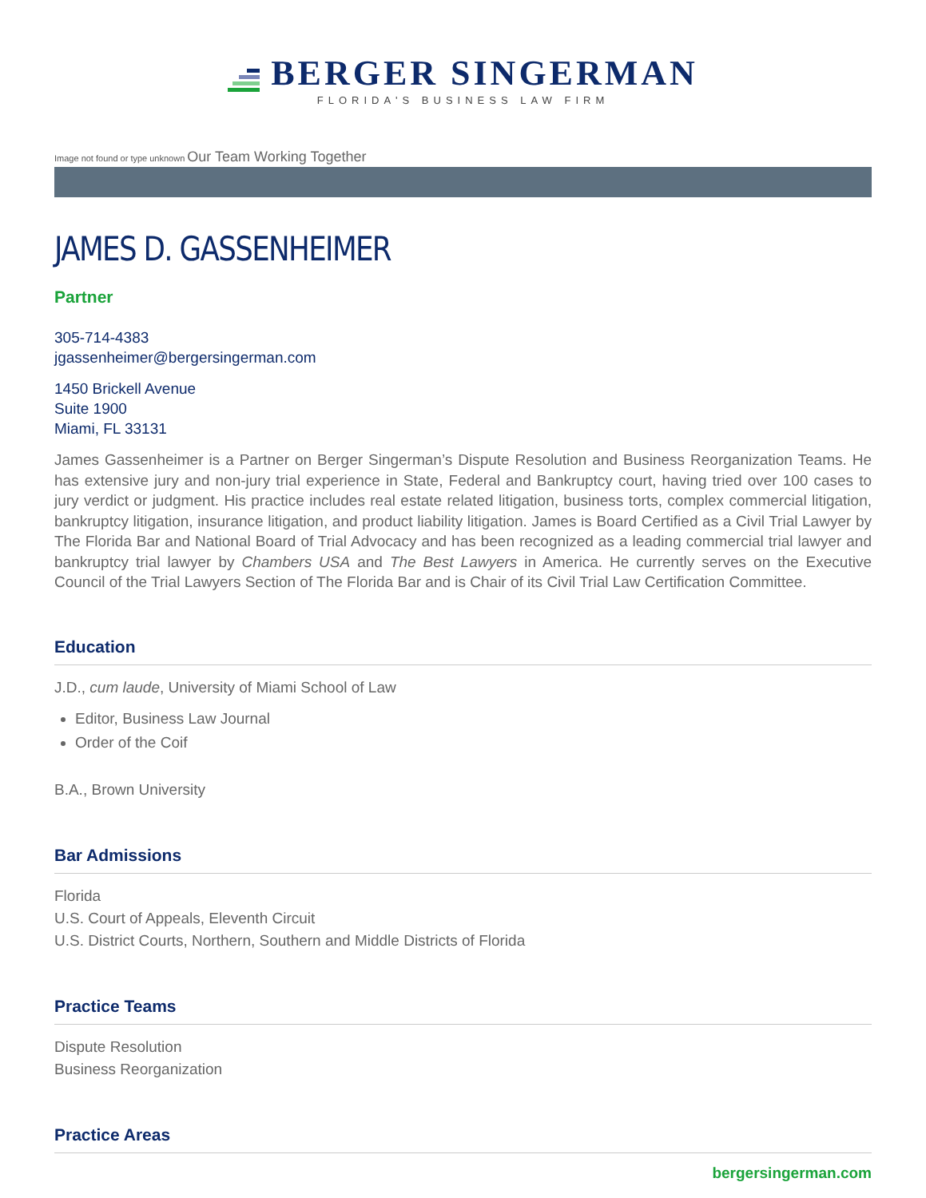BERGER SINGERMAN
FLORIDA'S BUSINESS LAW FIRM
Image not found or type unknown Our Team Working Together
JAMES D. GASSENHEIMER
Partner
305-714-4383
jgassenheimer@bergersingerman.com
1450 Brickell Avenue
Suite 1900
Miami, FL 33131
James Gassenheimer is a Partner on Berger Singerman’s Dispute Resolution and Business Reorganization Teams. He has extensive jury and non-jury trial experience in State, Federal and Bankruptcy court, having tried over 100 cases to jury verdict or judgment. His practice includes real estate related litigation, business torts, complex commercial litigation, bankruptcy litigation, insurance litigation, and product liability litigation. James is Board Certified as a Civil Trial Lawyer by The Florida Bar and National Board of Trial Advocacy and has been recognized as a leading commercial trial lawyer and bankruptcy trial lawyer by Chambers USA and The Best Lawyers in America. He currently serves on the Executive Council of the Trial Lawyers Section of The Florida Bar and is Chair of its Civil Trial Law Certification Committee.
Education
J.D., cum laude, University of Miami School of Law
Editor, Business Law Journal
Order of the Coif
B.A., Brown University
Bar Admissions
Florida
U.S. Court of Appeals, Eleventh Circuit
U.S. District Courts, Northern, Southern and Middle Districts of Florida
Practice Teams
Dispute Resolution
Business Reorganization
Practice Areas
bergersingerman.com